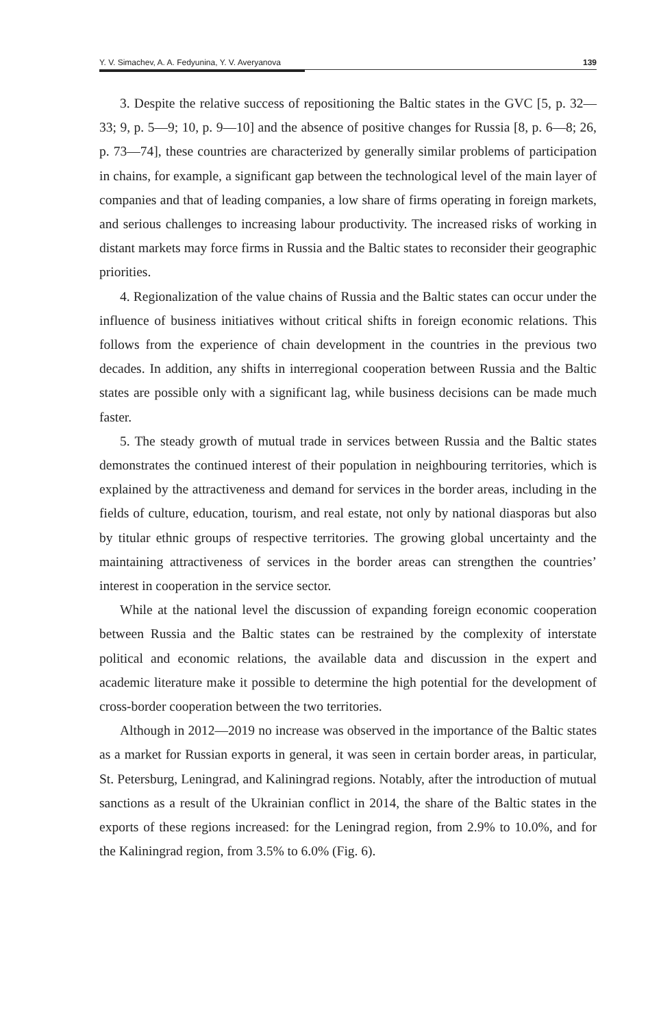Y. V. Simachev, A. A. Fedyunina, Y. V. Averyanova 139
3. Despite the relative success of repositioning the Baltic states in the GVC [5, p. 32—33; 9, p. 5—9; 10, p. 9—10] and the absence of positive changes for Russia [8, p. 6—8; 26, p. 73—74], these countries are characterized by generally similar problems of participation in chains, for example, a significant gap between the technological level of the main layer of companies and that of leading companies, a low share of firms operating in foreign markets, and serious challenges to increasing labour productivity. The increased risks of working in distant markets may force firms in Russia and the Baltic states to reconsider their geographic priorities.
4. Regionalization of the value chains of Russia and the Baltic states can occur under the influence of business initiatives without critical shifts in foreign economic relations. This follows from the experience of chain development in the countries in the previous two decades. In addition, any shifts in interregional cooperation between Russia and the Baltic states are possible only with a significant lag, while business decisions can be made much faster.
5. The steady growth of mutual trade in services between Russia and the Baltic states demonstrates the continued interest of their population in neighbouring territories, which is explained by the attractiveness and demand for services in the border areas, including in the fields of culture, education, tourism, and real estate, not only by national diasporas but also by titular ethnic groups of respective territories. The growing global uncertainty and the maintaining attractiveness of services in the border areas can strengthen the countries’ interest in cooperation in the service sector.
While at the national level the discussion of expanding foreign economic cooperation between Russia and the Baltic states can be restrained by the complexity of interstate political and economic relations, the available data and discussion in the expert and academic literature make it possible to determine the high potential for the development of cross-border cooperation between the two territories.
Although in 2012—2019 no increase was observed in the importance of the Baltic states as a market for Russian exports in general, it was seen in certain border areas, in particular, St. Petersburg, Leningrad, and Kaliningrad regions. Notably, after the introduction of mutual sanctions as a result of the Ukrainian conflict in 2014, the share of the Baltic states in the exports of these regions increased: for the Leningrad region, from 2.9% to 10.0%, and for the Kaliningrad region, from 3.5% to 6.0% (Fig. 6).